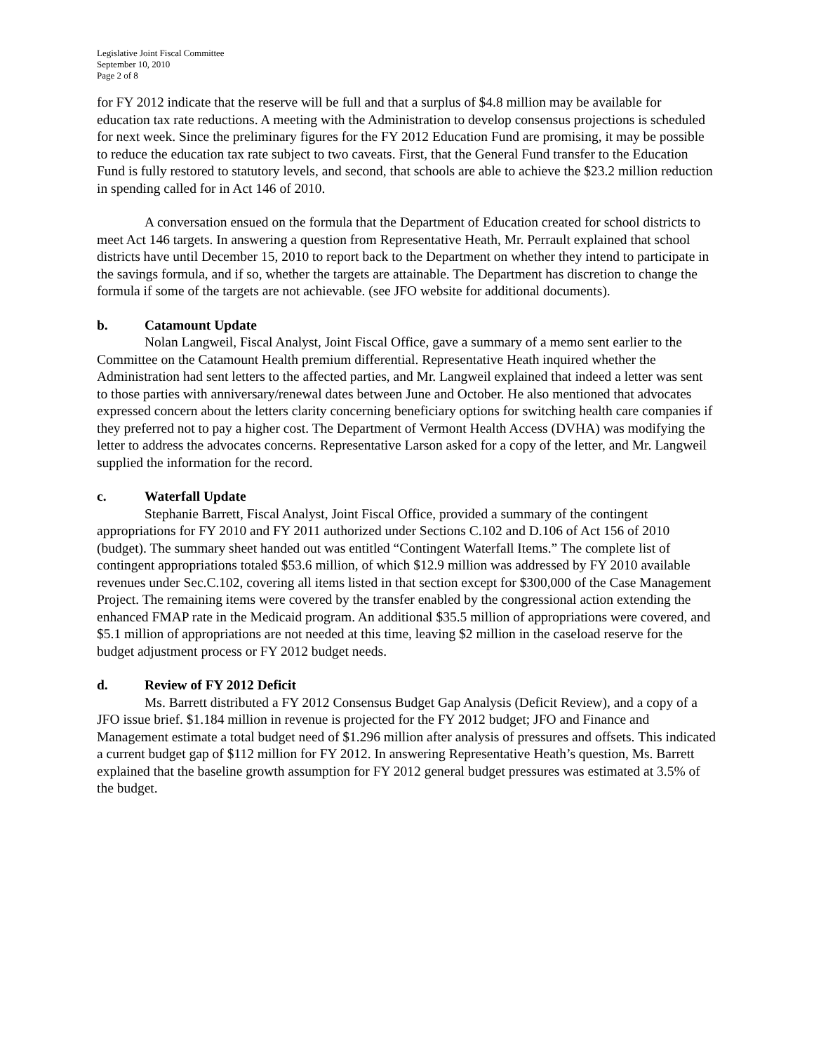Legislative Joint Fiscal Committee
September 10, 2010
Page 2 of 8
for FY 2012 indicate that the reserve will be full and that a surplus of $4.8 million may be available for education tax rate reductions. A meeting with the Administration to develop consensus projections is scheduled for next week. Since the preliminary figures for the FY 2012 Education Fund are promising, it may be possible to reduce the education tax rate subject to two caveats. First, that the General Fund transfer to the Education Fund is fully restored to statutory levels, and second, that schools are able to achieve the $23.2 million reduction in spending called for in Act 146 of 2010.
A conversation ensued on the formula that the Department of Education created for school districts to meet Act 146 targets. In answering a question from Representative Heath, Mr. Perrault explained that school districts have until December 15, 2010 to report back to the Department on whether they intend to participate in the savings formula, and if so, whether the targets are attainable. The Department has discretion to change the formula if some of the targets are not achievable. (see JFO website for additional documents).
b. Catamount Update
Nolan Langweil, Fiscal Analyst, Joint Fiscal Office, gave a summary of a memo sent earlier to the Committee on the Catamount Health premium differential. Representative Heath inquired whether the Administration had sent letters to the affected parties, and Mr. Langweil explained that indeed a letter was sent to those parties with anniversary/renewal dates between June and October. He also mentioned that advocates expressed concern about the letters clarity concerning beneficiary options for switching health care companies if they preferred not to pay a higher cost. The Department of Vermont Health Access (DVHA) was modifying the letter to address the advocates concerns. Representative Larson asked for a copy of the letter, and Mr. Langweil supplied the information for the record.
c. Waterfall Update
Stephanie Barrett, Fiscal Analyst, Joint Fiscal Office, provided a summary of the contingent appropriations for FY 2010 and FY 2011 authorized under Sections C.102 and D.106 of Act 156 of 2010 (budget). The summary sheet handed out was entitled “Contingent Waterfall Items.” The complete list of contingent appropriations totaled $53.6 million, of which $12.9 million was addressed by FY 2010 available revenues under Sec.C.102, covering all items listed in that section except for $300,000 of the Case Management Project. The remaining items were covered by the transfer enabled by the congressional action extending the enhanced FMAP rate in the Medicaid program. An additional $35.5 million of appropriations were covered, and $5.1 million of appropriations are not needed at this time, leaving $2 million in the caseload reserve for the budget adjustment process or FY 2012 budget needs.
d. Review of FY 2012 Deficit
Ms. Barrett distributed a FY 2012 Consensus Budget Gap Analysis (Deficit Review), and a copy of a JFO issue brief. $1.184 million in revenue is projected for the FY 2012 budget; JFO and Finance and Management estimate a total budget need of $1.296 million after analysis of pressures and offsets. This indicated a current budget gap of $112 million for FY 2012. In answering Representative Heath’s question, Ms. Barrett explained that the baseline growth assumption for FY 2012 general budget pressures was estimated at 3.5% of the budget.